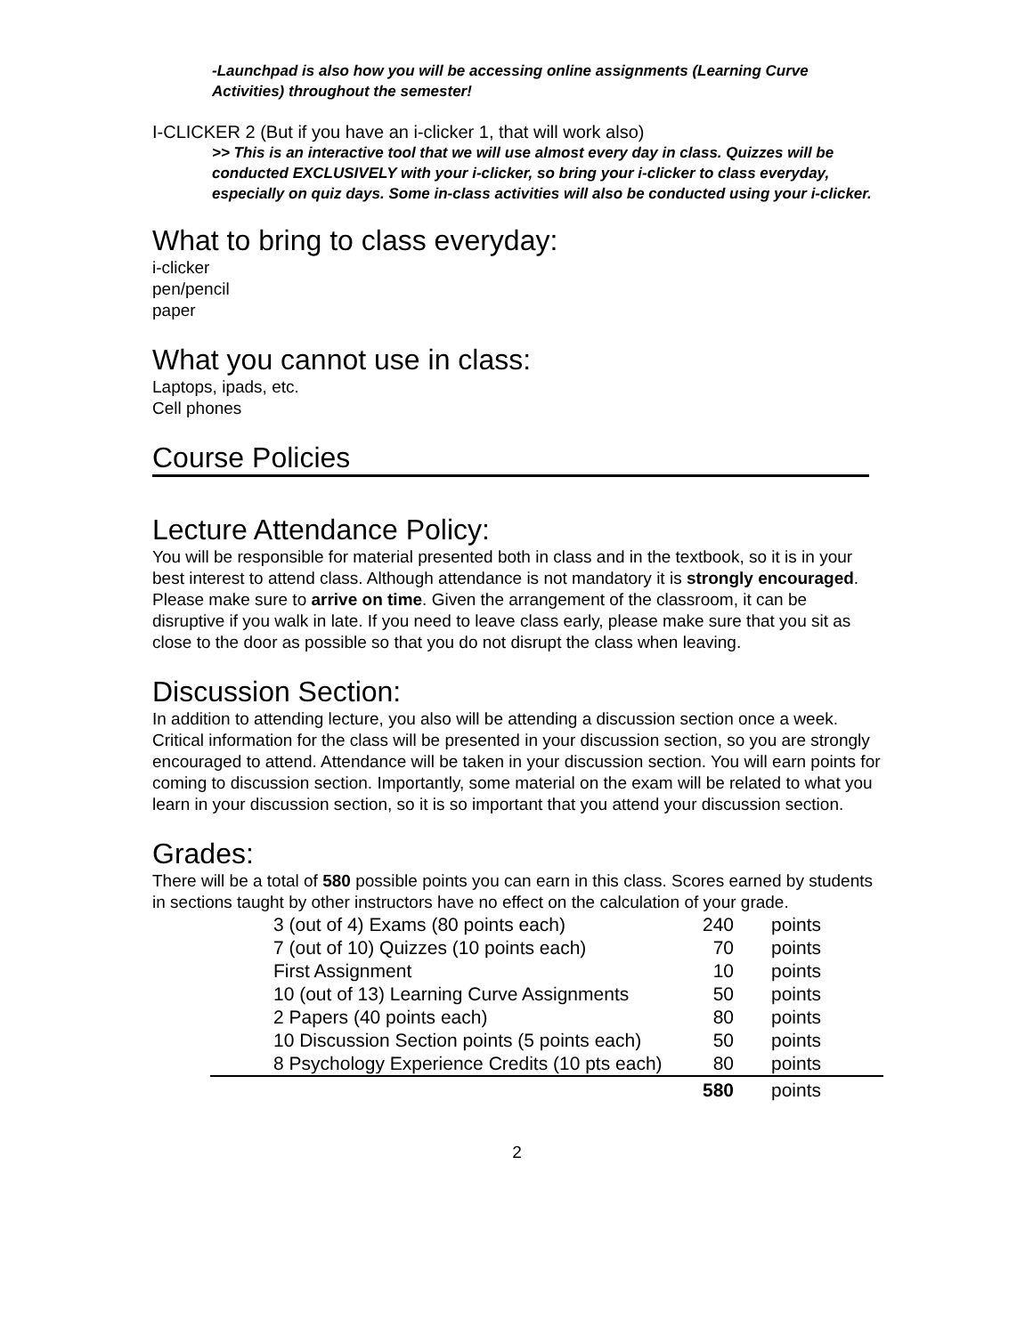-Launchpad is also how you will be accessing online assignments (Learning Curve Activities) throughout the semester!
I-CLICKER 2 (But if you have an i-clicker 1, that will work also)
>> This is an interactive tool that we will use almost every day in class. Quizzes will be conducted EXCLUSIVELY with your i-clicker, so bring your i-clicker to class everyday, especially on quiz days. Some in-class activities will also be conducted using your i-clicker.
What to bring to class everyday:
i-clicker
pen/pencil
paper
What you cannot use in class:
Laptops, ipads, etc.
Cell phones
Course Policies
Lecture Attendance Policy:
You will be responsible for material presented both in class and in the textbook, so it is in your best interest to attend class. Although attendance is not mandatory it is strongly encouraged. Please make sure to arrive on time. Given the arrangement of the classroom, it can be disruptive if you walk in late. If you need to leave class early, please make sure that you sit as close to the door as possible so that you do not disrupt the class when leaving.
Discussion Section:
In addition to attending lecture, you also will be attending a discussion section once a week. Critical information for the class will be presented in your discussion section, so you are strongly encouraged to attend. Attendance will be taken in your discussion section. You will earn points for coming to discussion section. Importantly, some material on the exam will be related to what you learn in your discussion section, so it is so important that you attend your discussion section.
Grades:
There will be a total of 580 possible points you can earn in this class. Scores earned by students in sections taught by other instructors have no effect on the calculation of your grade.
| 3 (out of 4) Exams (80 points each) | 240 | points |
| 7 (out of 10) Quizzes (10 points each) | 70 | points |
| First Assignment | 10 | points |
| 10 (out of 13) Learning Curve Assignments | 50 | points |
| 2 Papers (40 points each) | 80 | points |
| 10 Discussion Section points (5 points each) | 50 | points |
| 8 Psychology Experience Credits (10 pts each) | 80 | points |
| | 580 | points |
2